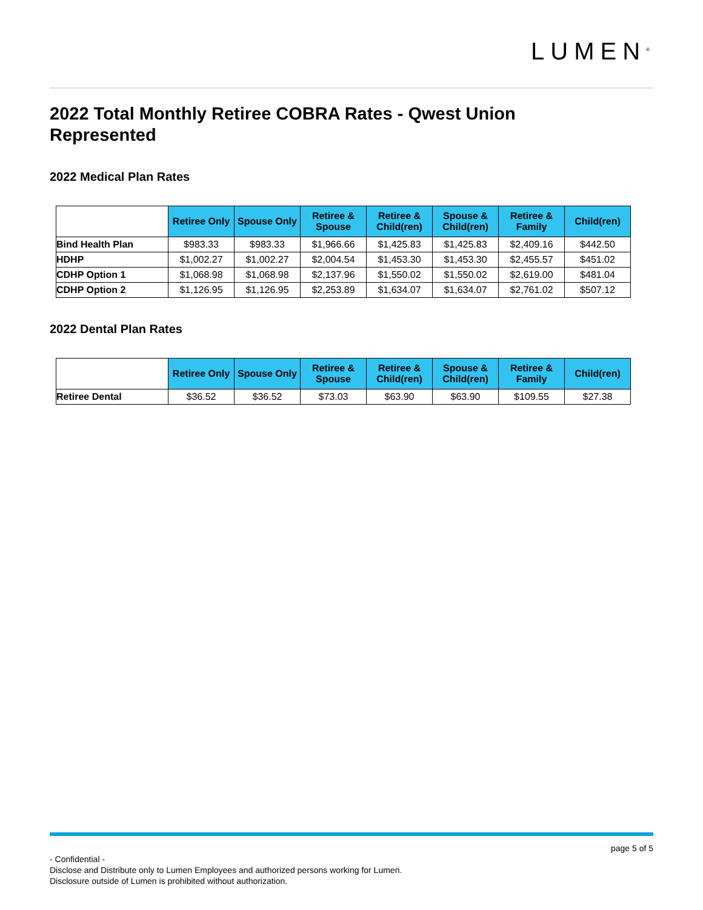LUMEN<sup>®</sup>
2022 Total Monthly Retiree COBRA Rates - Qwest Union Represented
2022 Medical Plan Rates
| | Retiree Only | Spouse Only | Retiree & Spouse | Retiree & Child(ren) | Spouse & Child(ren) | Retiree & Family | Child(ren) |
| --- | --- | --- | --- | --- | --- | --- | --- |
| Bind Health Plan | $983.33 | $983.33 | $1,966.66 | $1,425.83 | $1,425.83 | $2,409.16 | $442.50 |
| HDHP | $1,002.27 | $1,002.27 | $2,004.54 | $1,453.30 | $1,453.30 | $2,455.57 | $451.02 |
| CDHP Option 1 | $1,068.98 | $1,068.98 | $2,137.96 | $1,550.02 | $1,550.02 | $2,619.00 | $481.04 |
| CDHP Option 2 | $1,126.95 | $1,126.95 | $2,253.89 | $1,634.07 | $1,634.07 | $2,761.02 | $507.12 |
2022 Dental Plan Rates
| | Retiree Only | Spouse Only | Retiree & Spouse | Retiree & Child(ren) | Spouse & Child(ren) | Retiree & Family | Child(ren) |
| --- | --- | --- | --- | --- | --- | --- | --- |
| Retiree Dental | $36.52 | $36.52 | $73.03 | $63.90 | $63.90 | $109.55 | $27.38 |
page 5 of 5
- Confidential -
Disclose and Distribute only to Lumen Employees and authorized persons working for Lumen.
Disclosure outside of Lumen is prohibited without authorization.